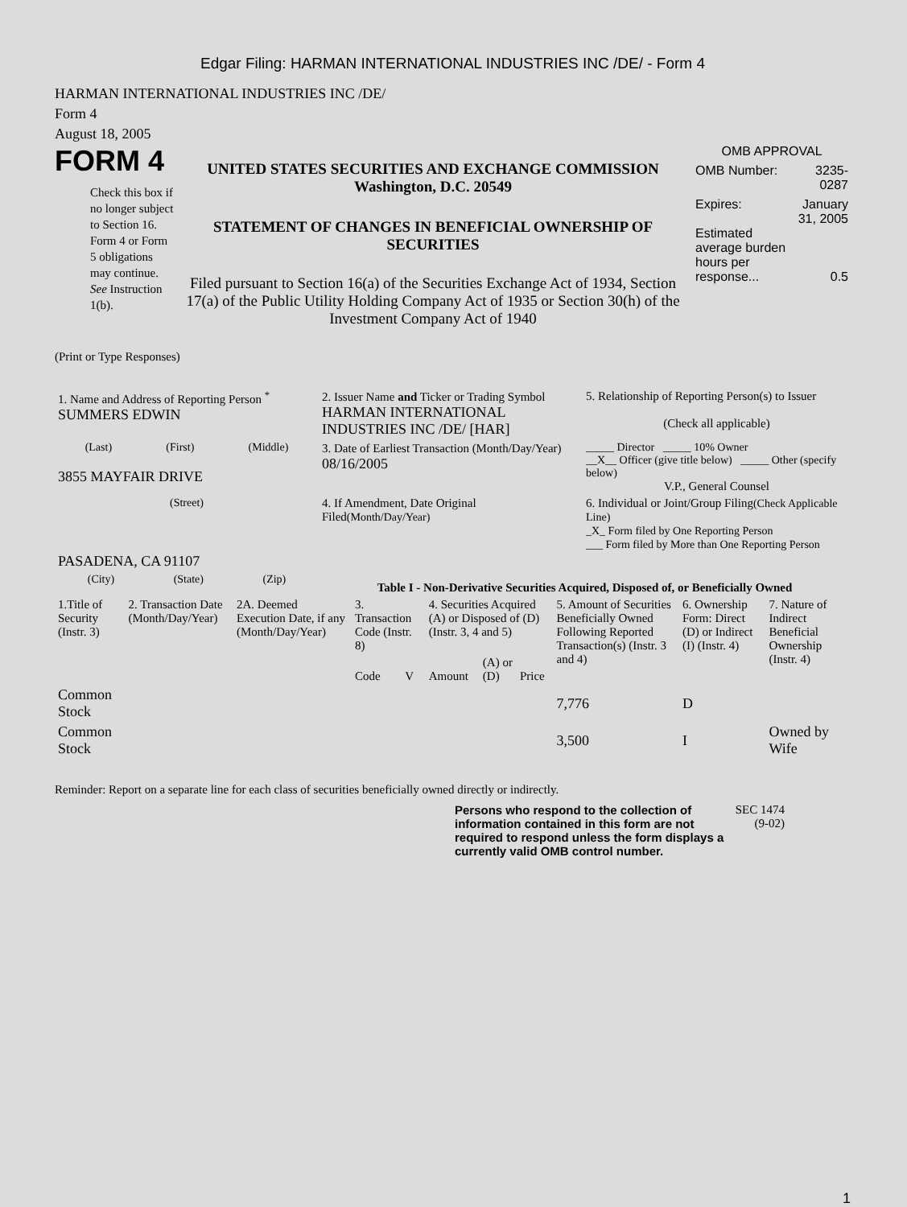Edgar Filing: HARMAN INTERNATIONAL INDUSTRIES INC /DE/ - Form 4
HARMAN INTERNATIONAL INDUSTRIES INC /DE/
Form 4
August 18, 2005
FORM 4
Check this box if no longer subject to Section 16. Form 4 or Form 5 obligations may continue. See Instruction 1(b).
UNITED STATES SECURITIES AND EXCHANGE COMMISSION
Washington, D.C. 20549
STATEMENT OF CHANGES IN BENEFICIAL OWNERSHIP OF SECURITIES
Filed pursuant to Section 16(a) of the Securities Exchange Act of 1934, Section 17(a) of the Public Utility Holding Company Act of 1935 or Section 30(h) of the Investment Company Act of 1940
OMB APPROVAL
| OMB Number: | 3235-0287 |
| Expires: | January 31, 2005 |
| Estimated average burden hours per response... | 0.5 |
(Print or Type Responses)
| 1. Name and Address of Reporting Person <sup>*</sup> SUMMERS EDWIN | 2. Issuer Name and Ticker or Trading Symbol HARMAN INTERNATIONAL INDUSTRIES INC /DE/ [HAR] | 5. Relationship of Reporting Person(s) to Issuer (Check all applicable) |
| (Last) (First) (Middle) 3855 MAYFAIR DRIVE | 3. Date of Earliest Transaction (Month/Day/Year) 08/16/2005 | _____ Director _____ 10% Owner __X__ Officer (give title below) _____ Other (specify below) V.P., General Counsel |
| (Street) PASADENA, CA 91107 | 4. If Amendment, Date Original Filed (Month/Day/Year) | 6. Individual or Joint/Group Filing (Check Applicable Line) _X_ Form filed by One Reporting Person ___ Form filed by More than One Reporting Person |
| (City) (State) (Zip) | Table I - Non-Derivative Securities Acquired, Disposed of, or Beneficially Owned | |
| 1.Title of Security (Instr. 3) | 2. Transaction Date (Month/Day/Year) | 2A. Deemed Execution Date, if any (Month/Day/Year) | 3. Transaction Code (Instr. 8) | | 4. Securities Acquired (A) or Disposed of (D) (Instr. 3, 4 and 5) | | | 5. Amount of Securities Beneficially Owned Following Reported Transaction(s) (Instr. 3 and 4) | 6. Ownership Form: Direct (D) or Indirect (I) (Instr. 4) | 7. Nature of Indirect Beneficial Ownership (Instr. 4) |
| --- | --- | --- | --- | --- | --- | --- | --- | --- | --- | --- |
| | | | Code | V | Amount | (A) or (D) | Price | | | |
| Common Stock | | | | | | | | 7,776 | D | |
| Common Stock | | | | | | | | 3,500 | I | Owned by Wife |
Reminder: Report on a separate line for each class of securities beneficially owned directly or indirectly.
Persons who respond to the collection of information contained in this form are not required to respond unless the form displays a currently valid OMB control number.
SEC 1474 (9-02)
1